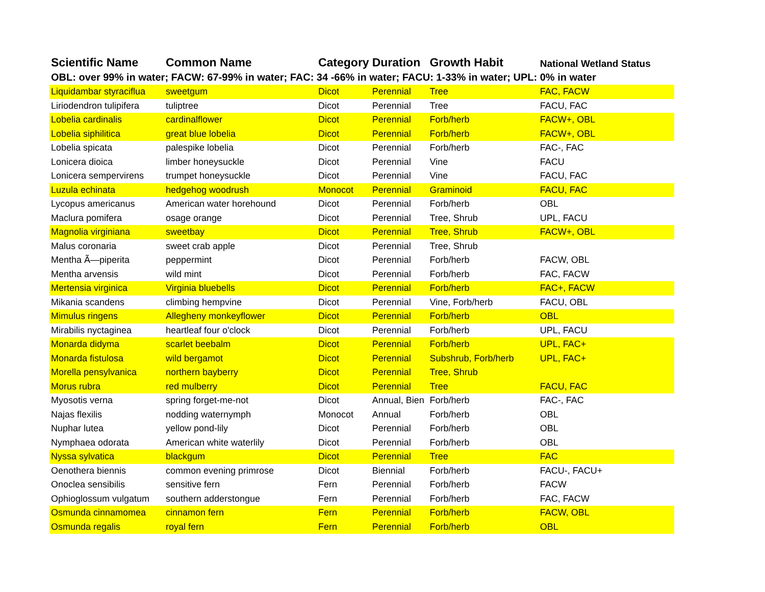| Scientific Name | Common Name | Category | Duration | Growth Habit | National Wetland Status |
| --- | --- | --- | --- | --- | --- |
| OBL: over 99% in water; FACW: 67-99% in water; FAC: 34 -66% in water; FACU: 1-33% in water; UPL: 0% in water | | | | | |
| Liquidambar styraciflua | sweetgum | Dicot | Perennial | Tree | FAC, FACW |
| Liriodendron tulipifera | tuliptree | Dicot | Perennial | Tree | FACU, FAC |
| Lobelia cardinalis | cardinalflower | Dicot | Perennial | Forb/herb | FACW+, OBL |
| Lobelia siphilitica | great blue lobelia | Dicot | Perennial | Forb/herb | FACW+, OBL |
| Lobelia spicata | palespike lobelia | Dicot | Perennial | Forb/herb | FAC-, FAC |
| Lonicera dioica | limber honeysuckle | Dicot | Perennial | Vine | FACU |
| Lonicera sempervirens | trumpet honeysuckle | Dicot | Perennial | Vine | FACU, FAC |
| Luzula echinata | hedgehog woodrush | Monocot | Perennial | Graminoid | FACU, FAC |
| Lycopus americanus | American water horehound | Dicot | Perennial | Forb/herb | OBL |
| Maclura pomifera | osage orange | Dicot | Perennial | Tree, Shrub | UPL, FACU |
| Magnolia virginiana | sweetbay | Dicot | Perennial | Tree, Shrub | FACW+, OBL |
| Malus coronaria | sweet crab apple | Dicot | Perennial | Tree, Shrub | |
| Mentha Ã—piperita | peppermint | Dicot | Perennial | Forb/herb | FACW, OBL |
| Mentha arvensis | wild mint | Dicot | Perennial | Forb/herb | FAC, FACW |
| Mertensia virginica | Virginia bluebells | Dicot | Perennial | Forb/herb | FAC+, FACW |
| Mikania scandens | climbing hempvine | Dicot | Perennial | Vine, Forb/herb | FACU, OBL |
| Mimulus ringens | Allegheny monkeyflower | Dicot | Perennial | Forb/herb | OBL |
| Mirabilis nyctaginea | heartleaf four o'clock | Dicot | Perennial | Forb/herb | UPL, FACU |
| Monarda didyma | scarlet beebalm | Dicot | Perennial | Forb/herb | UPL, FAC+ |
| Monarda fistulosa | wild bergamot | Dicot | Perennial | Subshrub, Forb/herb | UPL, FAC+ |
| Morella pensylvanica | northern bayberry | Dicot | Perennial | Tree, Shrub | |
| Morus rubra | red mulberry | Dicot | Perennial | Tree | FACU, FAC |
| Myosotis verna | spring forget-me-not | Dicot | Annual, Bien | Forb/herb | FAC-, FAC |
| Najas flexilis | nodding waternymph | Monocot | Annual | Forb/herb | OBL |
| Nuphar lutea | yellow pond-lily | Dicot | Perennial | Forb/herb | OBL |
| Nymphaea odorata | American white waterlily | Dicot | Perennial | Forb/herb | OBL |
| Nyssa sylvatica | blackgum | Dicot | Perennial | Tree | FAC |
| Oenothera biennis | common evening primrose | Dicot | Biennial | Forb/herb | FACU-, FACU+ |
| Onoclea sensibilis | sensitive fern | Fern | Perennial | Forb/herb | FACW |
| Ophioglossum vulgatum | southern adderstongue | Fern | Perennial | Forb/herb | FAC, FACW |
| Osmunda cinnamomea | cinnamon fern | Fern | Perennial | Forb/herb | FACW, OBL |
| Osmunda regalis | royal fern | Fern | Perennial | Forb/herb | OBL |